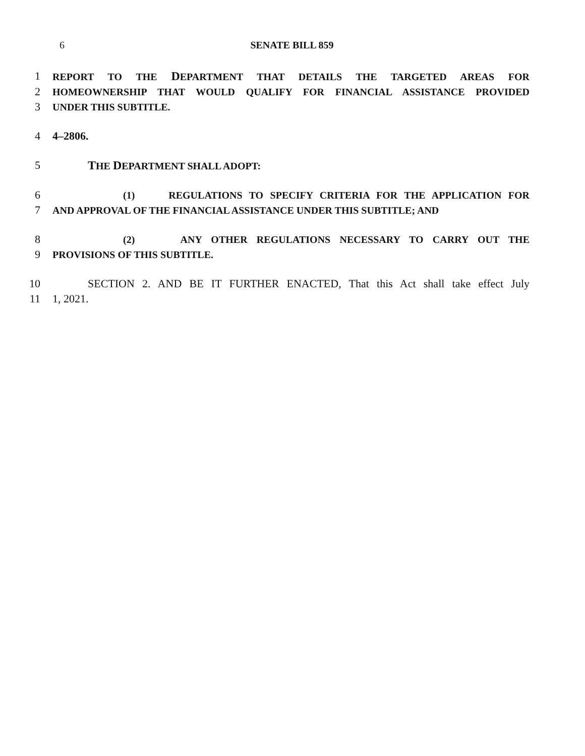6 SENATE BILL 859
1 REPORT TO THE DEPARTMENT THAT DETAILS THE TARGETED AREAS FOR
2 HOMEOWNERSHIP THAT WOULD QUALIFY FOR FINANCIAL ASSISTANCE PROVIDED
3 UNDER THIS SUBTITLE.
4 4–2806.
5 THE DEPARTMENT SHALL ADOPT:
6 (1) REGULATIONS TO SPECIFY CRITERIA FOR THE APPLICATION FOR
7 AND APPROVAL OF THE FINANCIAL ASSISTANCE UNDER THIS SUBTITLE; AND
8 (2) ANY OTHER REGULATIONS NECESSARY TO CARRY OUT THE
9 PROVISIONS OF THIS SUBTITLE.
10 SECTION 2. AND BE IT FURTHER ENACTED, That this Act shall take effect July
11 1, 2021.